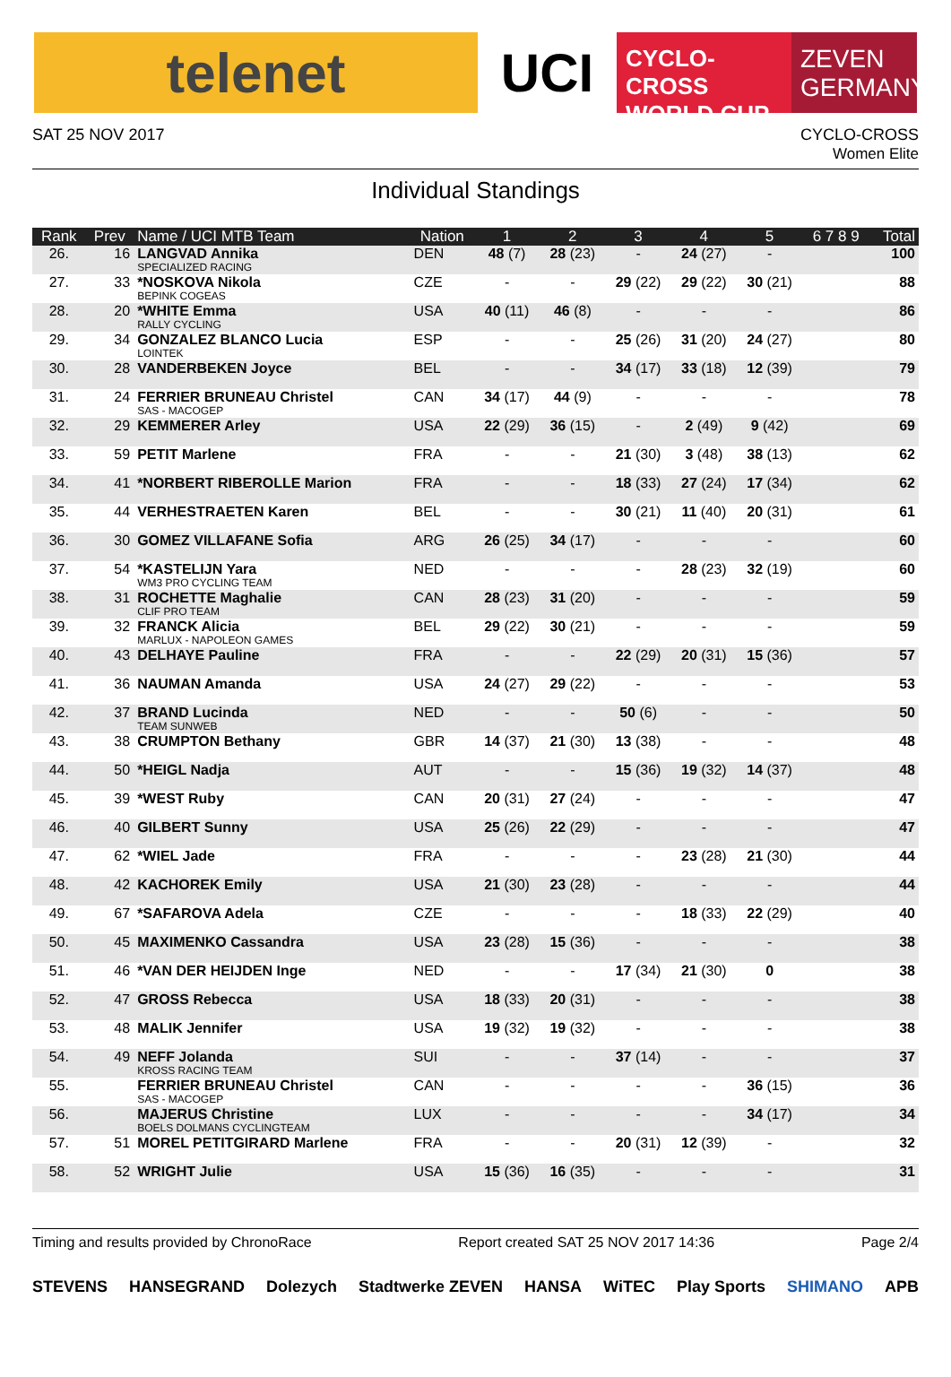telenet UCI
CYCLO-CROSS
WORLD CUP
ZEVEN
GERMANY
SAT 25 NOV 2017 CYCLO-CROSS
Women Elite
Individual Standings
| Rank | Prev | Name / UCI MTB Team | Nation | 1 | 2 | 3 | 4 | 5 | 6 7 8 9 | Total |
| --- | --- | --- | --- | --- | --- | --- | --- | --- | --- | --- |
| 26. | 16 | LANGVAD Annika SPECIALIZED RACING | DEN | 48 (7) | 28 (23) | - | 24 (27) | - | | 100 |
| 27. | 33 | *NOSKOVA Nikola BEPINK COGEAS | CZE | - | - | 29 (22) | 29 (22) | 30 (21) | | 88 |
| 28. | 20 | *WHITE Emma RALLY CYCLING | USA | 40 (11) | 46 (8) | - | - | - | | 86 |
| 29. | 34 | GONZALEZ BLANCO Lucia LOINTEK | ESP | - | - | 25 (26) | 31 (20) | 24 (27) | | 80 |
| 30. | 28 | VANDERBEKEN Joyce | BEL | - | - | 34 (17) | 33 (18) | 12 (39) | | 79 |
| 31. | 24 | FERRIER BRUNEAU Christel SAS - MACOGEP | CAN | 34 (17) | 44 (9) | - | - | - | | 78 |
| 32. | 29 | KEMMERER Arley | USA | 22 (29) | 36 (15) | - | 2 (49) | 9 (42) | | 69 |
| 33. | 59 | PETIT Marlene | FRA | - | - | 21 (30) | 3 (48) | 38 (13) | | 62 |
| 34. | 41 | *NORBERT RIBEROLLE Marion | FRA | - | - | 18 (33) | 27 (24) | 17 (34) | | 62 |
| 35. | 44 | VERHESTRAETEN Karen | BEL | - | - | 30 (21) | 11 (40) | 20 (31) | | 61 |
| 36. | 30 | GOMEZ VILLAFANE Sofia | ARG | 26 (25) | 34 (17) | - | - | - | | 60 |
| 37. | 54 | *KASTELIJN Yara WM3 PRO CYCLING TEAM | NED | - | - | - | 28 (23) | 32 (19) | | 60 |
| 38. | 31 | ROCHETTE Maghalie CLIF PRO TEAM | CAN | 28 (23) | 31 (20) | - | - | - | | 59 |
| 39. | 32 | FRANCK Alicia MARLUX - NAPOLEON GAMES | BEL | 29 (22) | 30 (21) | - | - | - | | 59 |
| 40. | 43 | DELHAYE Pauline | FRA | - | - | 22 (29) | 20 (31) | 15 (36) | | 57 |
| 41. | 36 | NAUMAN Amanda | USA | 24 (27) | 29 (22) | - | - | - | | 53 |
| 42. | 37 | BRAND Lucinda TEAM SUNWEB | NED | - | - | 50 (6) | - | - | | 50 |
| 43. | 38 | CRUMPTON Bethany | GBR | 14 (37) | 21 (30) | 13 (38) | - | - | | 48 |
| 44. | 50 | *HEIGL Nadja | AUT | - | - | 15 (36) | 19 (32) | 14 (37) | | 48 |
| 45. | 39 | *WEST Ruby | CAN | 20 (31) | 27 (24) | - | - | - | | 47 |
| 46. | 40 | GILBERT Sunny | USA | 25 (26) | 22 (29) | - | - | - | | 47 |
| 47. | 62 | *WIEL Jade | FRA | - | - | - | 23 (28) | 21 (30) | | 44 |
| 48. | 42 | KACHOREK Emily | USA | 21 (30) | 23 (28) | - | - | - | | 44 |
| 49. | 67 | *SAFAROVA Adela | CZE | - | - | - | 18 (33) | 22 (29) | | 40 |
| 50. | 45 | MAXIMENKO Cassandra | USA | 23 (28) | 15 (36) | - | - | - | | 38 |
| 51. | 46 | *VAN DER HEIJDEN Inge | NED | - | - | 17 (34) | 21 (30) | 0 | | 38 |
| 52. | 47 | GROSS Rebecca | USA | 18 (33) | 20 (31) | - | - | - | | 38 |
| 53. | 48 | MALIK Jennifer | USA | 19 (32) | 19 (32) | - | - | - | | 38 |
| 54. | 49 | NEFF Jolanda KROSS RACING TEAM | SUI | - | - | 37 (14) | - | - | | 37 |
| 55. | | FERRIER BRUNEAU Christel SAS - MACOGEP | CAN | - | - | - | - | 36 (15) | | 36 |
| 56. | | MAJERUS Christine BOELS DOLMANS CYCLINGTEAM | LUX | - | - | - | - | 34 (17) | | 34 |
| 57. | 51 | MOREL PETITGIRARD Marlene | FRA | - | - | 20 (31) | 12 (39) | - | | 32 |
| 58. | 52 | WRIGHT Julie | USA | 15 (36) | 16 (35) | - | - | - | | 31 |
Timing and results provided by ChronoRace Report created SAT 25 NOV 2017 14:36 Page 2/4
STEVENS HANSEGRAND Dolezych Stadtwerke ZEVEN HANSA WiTEC Play Sports SHIMANO APB